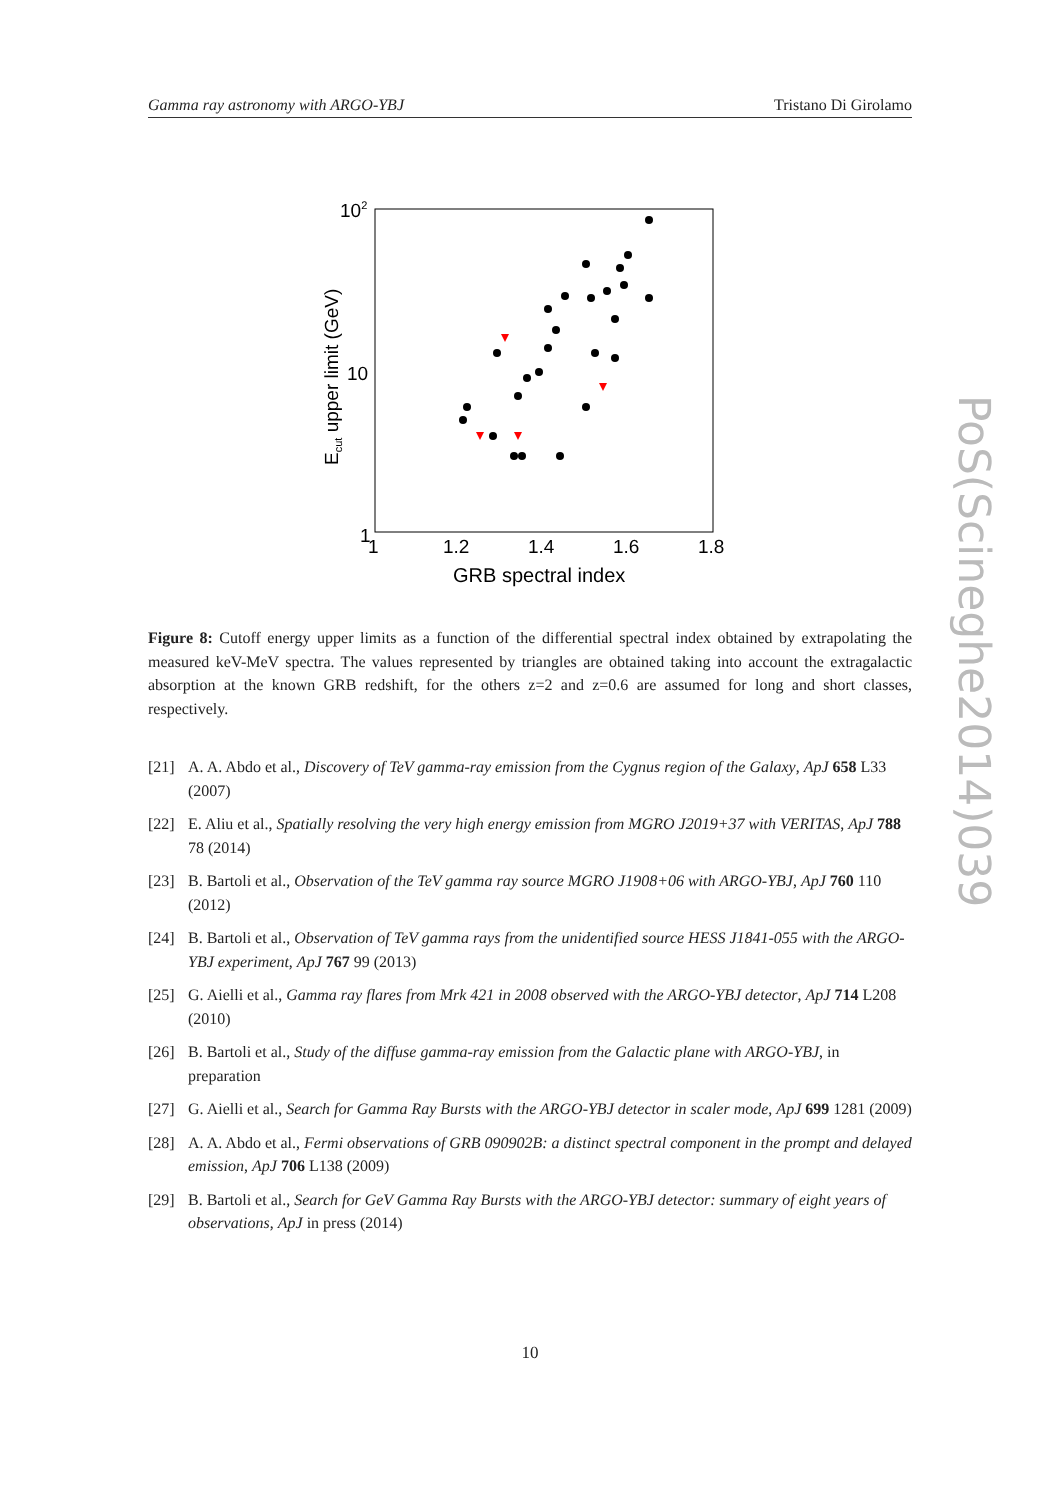Gamma ray astronomy with ARGO-YBJ Tristano Di Girolamo
102
10
1
1
1.2
1.4
1.6
1.8
GRB spectral index
Ecut upper limit (GeV)
Figure 8: Cutoff energy upper limits as a function of the differential spectral index obtained by extrapolating the measured keV-MeV spectra. The values represented by triangles are obtained taking into account the extragalactic absorption at the known GRB redshift, for the others z=2 and z=0.6 are assumed for long and short classes, respectively.
[21] A. A. Abdo et al., Discovery of TeV gamma-ray emission from the Cygnus region of the Galaxy, ApJ 658 L33 (2007)
[22] E. Aliu et al., Spatially resolving the very high energy emission from MGRO J2019+37 with VERITAS, ApJ 788 78 (2014)
[23] B. Bartoli et al., Observation of the TeV gamma ray source MGRO J1908+06 with ARGO-YBJ, ApJ 760 110 (2012)
[24] B. Bartoli et al., Observation of TeV gamma rays from the unidentified source HESS J1841-055 with the ARGO-YBJ experiment, ApJ 767 99 (2013)
[25] G. Aielli et al., Gamma ray flares from Mrk 421 in 2008 observed with the ARGO-YBJ detector, ApJ 714 L208 (2010)
[26] B. Bartoli et al., Study of the diffuse gamma-ray emission from the Galactic plane with ARGO-YBJ, in preparation
[27] G. Aielli et al., Search for Gamma Ray Bursts with the ARGO-YBJ detector in scaler mode, ApJ 699 1281 (2009)
[28] A. A. Abdo et al., Fermi observations of GRB 090902B: a distinct spectral component in the prompt and delayed emission, ApJ 706 L138 (2009)
[29] B. Bartoli et al., Search for GeV Gamma Ray Bursts with the ARGO-YBJ detector: summary of eight years of observations, ApJ in press (2014)
10
PoS(Scineghe2014)039